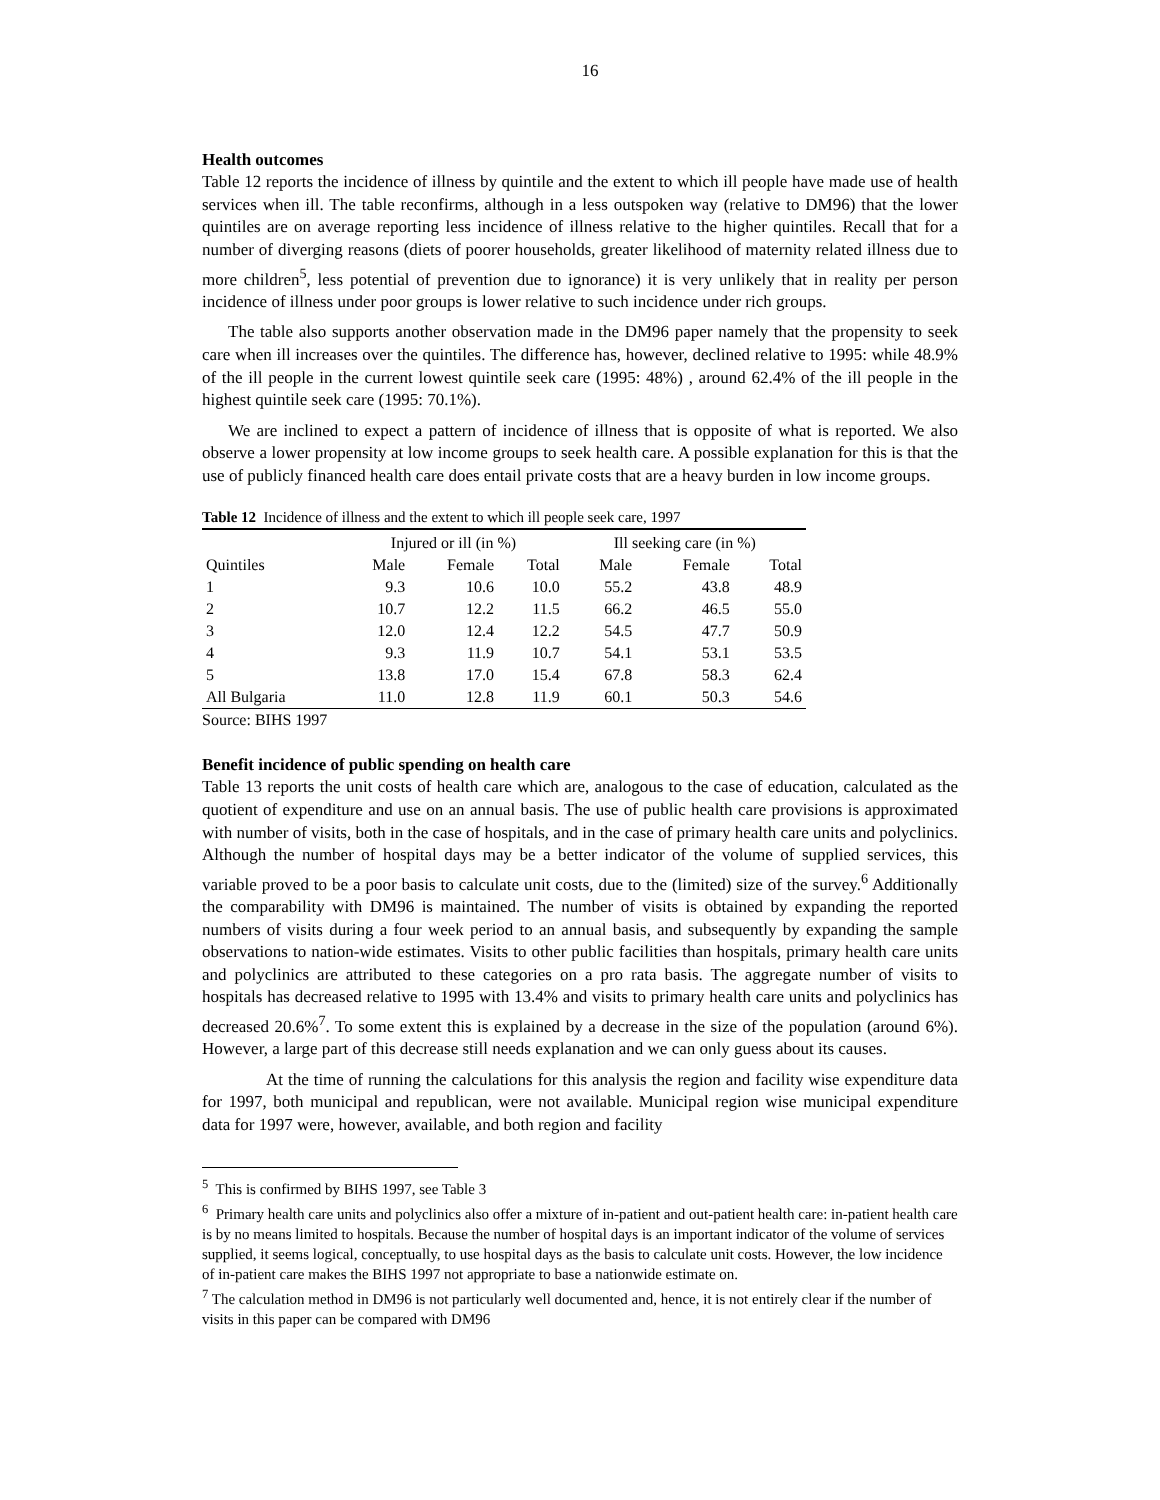16
Health outcomes
Table 12 reports the incidence of illness by quintile and the extent to which ill people have made use of health services when ill. The table reconfirms, although in a less outspoken way (relative to DM96) that the lower quintiles are on average reporting less incidence of illness relative to the higher quintiles. Recall that for a number of diverging reasons (diets of poorer households, greater likelihood of maternity related illness due to more children<sup>5</sup>, less potential of prevention due to ignorance) it is very unlikely that in reality per person incidence of illness under poor groups is lower relative to such incidence under rich groups.
The table also supports another observation made in the DM96 paper namely that the propensity to seek care when ill increases over the quintiles. The difference has, however, declined relative to 1995: while 48.9% of the ill people in the current lowest quintile seek care (1995: 48%) , around 62.4% of the ill people in the highest quintile seek care (1995: 70.1%).
We are inclined to expect a pattern of incidence of illness that is opposite of what is reported. We also observe a lower propensity at low income groups to seek health care. A possible explanation for this is that the use of publicly financed health care does entail private costs that are a heavy burden in low income groups.
Table 12 Incidence of illness and the extent to which ill people seek care, 1997
| | Injured or ill (in %) | | | Ill seeking care (in %) | | |
| --- | --- | --- | --- | --- | --- | --- |
| Quintiles | Male | Female | Total | Male | Female | Total |
| 1 | 9.3 | 10.6 | 10.0 | 55.2 | 43.8 | 48.9 |
| 2 | 10.7 | 12.2 | 11.5 | 66.2 | 46.5 | 55.0 |
| 3 | 12.0 | 12.4 | 12.2 | 54.5 | 47.7 | 50.9 |
| 4 | 9.3 | 11.9 | 10.7 | 54.1 | 53.1 | 53.5 |
| 5 | 13.8 | 17.0 | 15.4 | 67.8 | 58.3 | 62.4 |
| All Bulgaria | 11.0 | 12.8 | 11.9 | 60.1 | 50.3 | 54.6 |
Source: BIHS 1997
Benefit incidence of public spending on health care
Table 13 reports the unit costs of health care which are, analogous to the case of education, calculated as the quotient of expenditure and use on an annual basis. The use of public health care provisions is approximated with number of visits, both in the case of hospitals, and in the case of primary health care units and polyclinics. Although the number of hospital days may be a better indicator of the volume of supplied services, this variable proved to be a poor basis to calculate unit costs, due to the (limited) size of the survey.<sup>6</sup> Additionally the comparability with DM96 is maintained. The number of visits is obtained by expanding the reported numbers of visits during a four week period to an annual basis, and subsequently by expanding the sample observations to nation-wide estimates. Visits to other public facilities than hospitals, primary health care units and polyclinics are attributed to these categories on a pro rata basis. The aggregate number of visits to hospitals has decreased relative to 1995 with 13.4% and visits to primary health care units and polyclinics has decreased 20.6%<sup>7</sup>. To some extent this is explained by a decrease in the size of the population (around 6%). However, a large part of this decrease still needs explanation and we can only guess about its causes.
At the time of running the calculations for this analysis the region and facility wise expenditure data for 1997, both municipal and republican, were not available. Municipal region wise municipal expenditure data for 1997 were, however, available, and both region and facility
<sup>5</sup> This is confirmed by BIHS 1997, see Table 3
<sup>6</sup> Primary health care units and polyclinics also offer a mixture of in-patient and out-patient health care: in-patient health care is by no means limited to hospitals. Because the number of hospital days is an important indicator of the volume of services supplied, it seems logical, conceptually, to use hospital days as the basis to calculate unit costs. However, the low incidence of in-patient care makes the BIHS 1997 not appropriate to base a nationwide estimate on.
<sup>7</sup> The calculation method in DM96 is not particularly well documented and, hence, it is not entirely clear if the number of visits in this paper can be compared with DM96